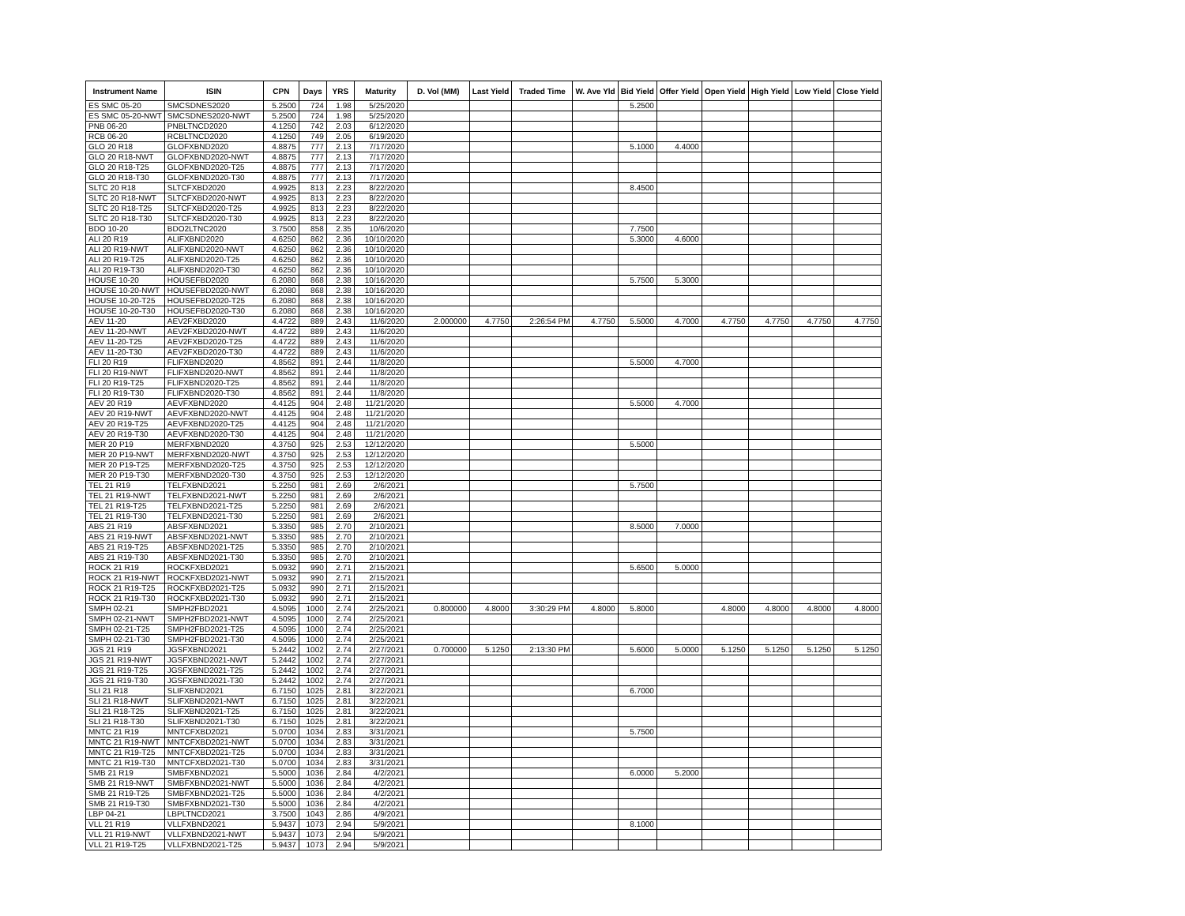| Instrument Name | ISIN | CPN | Days | YRS | Maturity | D. Vol (MM) | Last Yield | Traded Time | W. Ave Yld | Bid Yield | Offer Yield | Open Yield | High Yield | Low Yield | Close Yield |
| --- | --- | --- | --- | --- | --- | --- | --- | --- | --- | --- | --- | --- | --- | --- | --- |
| ES SMC 05-20 | SMCSDNES2020 | 5.2500 | 724 | 1.98 | 5/25/2020 | | | | | 5.2500 | | | | | |
| ES SMC 05-20-NWT | SMCSDNES2020-NWT | 5.2500 | 724 | 1.98 | 5/25/2020 | | | | | | | | | | |
| PNB 06-20 | PNBLTNCD2020 | 4.1250 | 742 | 2.03 | 6/12/2020 | | | | | | | | | | |
| RCB 06-20 | RCBLTNCD2020 | 4.1250 | 749 | 2.05 | 6/19/2020 | | | | | | | | | | |
| GLO 20 R18 | GLOFXBND2020 | 4.8875 | 777 | 2.13 | 7/17/2020 | | | | | 5.1000 | 4.4000 | | | | |
| GLO 20 R18-NWT | GLOFXBND2020-NWT | 4.8875 | 777 | 2.13 | 7/17/2020 | | | | | | | | | | |
| GLO 20 R18-T25 | GLOFXBND2020-T25 | 4.8875 | 777 | 2.13 | 7/17/2020 | | | | | | | | | | |
| GLO 20 R18-T30 | GLOFXBND2020-T30 | 4.8875 | 777 | 2.13 | 7/17/2020 | | | | | | | | | | |
| SLTC 20 R18 | SLTCFXBD2020 | 4.9925 | 813 | 2.23 | 8/22/2020 | | | | | 8.4500 | | | | | |
| SLTC 20 R18-NWT | SLTCFXBD2020-NWT | 4.9925 | 813 | 2.23 | 8/22/2020 | | | | | | | | | | |
| SLTC 20 R18-T25 | SLTCFXBD2020-T25 | 4.9925 | 813 | 2.23 | 8/22/2020 | | | | | | | | | | |
| SLTC 20 R18-T30 | SLTCFXBD2020-T30 | 4.9925 | 813 | 2.23 | 8/22/2020 | | | | | | | | | | |
| BDO 10-20 | BDO2LTNC2020 | 3.7500 | 858 | 2.35 | 10/6/2020 | | | | | 7.7500 | | | | | |
| ALI 20 R19 | ALIFXBND2020 | 4.6250 | 862 | 2.36 | 10/10/2020 | | | | | 5.3000 | 4.6000 | | | | |
| ALI 20 R19-NWT | ALIFXBND2020-NWT | 4.6250 | 862 | 2.36 | 10/10/2020 | | | | | | | | | | |
| ALI 20 R19-T25 | ALIFXBND2020-T25 | 4.6250 | 862 | 2.36 | 10/10/2020 | | | | | | | | | | |
| ALI 20 R19-T30 | ALIFXBND2020-T30 | 4.6250 | 862 | 2.36 | 10/10/2020 | | | | | | | | | | |
| HOUSE 10-20 | HOUSEFBD2020 | 6.2080 | 868 | 2.38 | 10/16/2020 | | | | | 5.7500 | 5.3000 | | | | |
| HOUSE 10-20-NWT | HOUSEFBD2020-NWT | 6.2080 | 868 | 2.38 | 10/16/2020 | | | | | | | | | | |
| HOUSE 10-20-T25 | HOUSEFBD2020-T25 | 6.2080 | 868 | 2.38 | 10/16/2020 | | | | | | | | | | |
| HOUSE 10-20-T30 | HOUSEFBD2020-T30 | 6.2080 | 868 | 2.38 | 10/16/2020 | | | | | | | | | | |
| AEV 11-20 | AEV2FXBD2020 | 4.4722 | 889 | 2.43 | 11/6/2020 | 2.000000 | 4.7750 | 2:26:54 PM | 4.7750 | 5.5000 | 4.7000 | 4.7750 | 4.7750 | 4.7750 | 4.7750 |
| AEV 11-20-NWT | AEV2FXBD2020-NWT | 4.4722 | 889 | 2.43 | 11/6/2020 | | | | | | | | | | |
| AEV 11-20-T25 | AEV2FXBD2020-T25 | 4.4722 | 889 | 2.43 | 11/6/2020 | | | | | | | | | | |
| AEV 11-20-T30 | AEV2FXBD2020-T30 | 4.4722 | 889 | 2.43 | 11/6/2020 | | | | | | | | | | |
| FLI 20 R19 | FLIFXBND2020 | 4.8562 | 891 | 2.44 | 11/8/2020 | | | | | 5.5000 | 4.7000 | | | | |
| FLI 20 R19-NWT | FLIFXBND2020-NWT | 4.8562 | 891 | 2.44 | 11/8/2020 | | | | | | | | | | |
| FLI 20 R19-T25 | FLIFXBND2020-T25 | 4.8562 | 891 | 2.44 | 11/8/2020 | | | | | | | | | | |
| FLI 20 R19-T30 | FLIFXBND2020-T30 | 4.8562 | 891 | 2.44 | 11/8/2020 | | | | | | | | | | |
| AEV 20 R19 | AEVFXBND2020 | 4.4125 | 904 | 2.48 | 11/21/2020 | | | | | 5.5000 | 4.7000 | | | | |
| AEV 20 R19-NWT | AEVFXBND2020-NWT | 4.4125 | 904 | 2.48 | 11/21/2020 | | | | | | | | | | |
| AEV 20 R19-T25 | AEVFXBND2020-T25 | 4.4125 | 904 | 2.48 | 11/21/2020 | | | | | | | | | | |
| AEV 20 R19-T30 | AEVFXBND2020-T30 | 4.4125 | 904 | 2.48 | 11/21/2020 | | | | | | | | | | |
| MER 20 P19 | MERFXBND2020 | 4.3750 | 925 | 2.53 | 12/12/2020 | | | | | 5.5000 | | | | | |
| MER 20 P19-NWT | MERFXBND2020-NWT | 4.3750 | 925 | 2.53 | 12/12/2020 | | | | | | | | | | |
| MER 20 P19-T25 | MERFXBND2020-T25 | 4.3750 | 925 | 2.53 | 12/12/2020 | | | | | | | | | | |
| MER 20 P19-T30 | MERFXBND2020-T30 | 4.3750 | 925 | 2.53 | 12/12/2020 | | | | | | | | | | |
| TEL 21 R19 | TELFXBND2021 | 5.2250 | 981 | 2.69 | 2/6/2021 | | | | | 5.7500 | | | | | |
| TEL 21 R19-NWT | TELFXBND2021-NWT | 5.2250 | 981 | 2.69 | 2/6/2021 | | | | | | | | | | |
| TEL 21 R19-T25 | TELFXBND2021-T25 | 5.2250 | 981 | 2.69 | 2/6/2021 | | | | | | | | | | |
| TEL 21 R19-T30 | TELFXBND2021-T30 | 5.2250 | 981 | 2.69 | 2/6/2021 | | | | | | | | | | |
| ABS 21 R19 | ABSFXBND2021 | 5.3350 | 985 | 2.70 | 2/10/2021 | | | | | 8.5000 | 7.0000 | | | | |
| ABS 21 R19-NWT | ABSFXBND2021-NWT | 5.3350 | 985 | 2.70 | 2/10/2021 | | | | | | | | | | |
| ABS 21 R19-T25 | ABSFXBND2021-T25 | 5.3350 | 985 | 2.70 | 2/10/2021 | | | | | | | | | | |
| ABS 21 R19-T30 | ABSFXBND2021-T30 | 5.3350 | 985 | 2.70 | 2/10/2021 | | | | | | | | | | |
| ROCK 21 R19 | ROCKFXBD2021 | 5.0932 | 990 | 2.71 | 2/15/2021 | | | | | 5.6500 | 5.0000 | | | | |
| ROCK 21 R19-NWT | ROCKFXBD2021-NWT | 5.0932 | 990 | 2.71 | 2/15/2021 | | | | | | | | | | |
| ROCK 21 R19-T25 | ROCKFXBD2021-T25 | 5.0932 | 990 | 2.71 | 2/15/2021 | | | | | | | | | | |
| ROCK 21 R19-T30 | ROCKFXBD2021-T30 | 5.0932 | 990 | 2.71 | 2/15/2021 | | | | | | | | | | |
| SMPH 02-21 | SMPH2FBD2021 | 4.5095 | 1000 | 2.74 | 2/25/2021 | 0.800000 | 4.8000 | 3:30:29 PM | 4.8000 | 5.8000 | | 4.8000 | 4.8000 | 4.8000 | 4.8000 |
| SMPH 02-21-NWT | SMPH2FBD2021-NWT | 4.5095 | 1000 | 2.74 | 2/25/2021 | | | | | | | | | | |
| SMPH 02-21-T25 | SMPH2FBD2021-T25 | 4.5095 | 1000 | 2.74 | 2/25/2021 | | | | | | | | | | |
| SMPH 02-21-T30 | SMPH2FBD2021-T30 | 4.5095 | 1000 | 2.74 | 2/25/2021 | | | | | | | | | | |
| JGS 21 R19 | JGSFXBND2021 | 5.2442 | 1002 | 2.74 | 2/27/2021 | 0.700000 | 5.1250 | 2:13:30 PM | | 5.6000 | 5.0000 | 5.1250 | 5.1250 | 5.1250 | 5.1250 |
| JGS 21 R19-NWT | JGSFXBND2021-NWT | 5.2442 | 1002 | 2.74 | 2/27/2021 | | | | | | | | | | |
| JGS 21 R19-T25 | JGSFXBND2021-T25 | 5.2442 | 1002 | 2.74 | 2/27/2021 | | | | | | | | | | |
| JGS 21 R19-T30 | JGSFXBND2021-T30 | 5.2442 | 1002 | 2.74 | 2/27/2021 | | | | | | | | | | |
| SLI 21 R18 | SLIFXBND2021 | 6.7150 | 1025 | 2.81 | 3/22/2021 | | | | | 6.7000 | | | | | |
| SLI 21 R18-NWT | SLIFXBND2021-NWT | 6.7150 | 1025 | 2.81 | 3/22/2021 | | | | | | | | | | |
| SLI 21 R18-T25 | SLIFXBND2021-T25 | 6.7150 | 1025 | 2.81 | 3/22/2021 | | | | | | | | | | |
| SLI 21 R18-T30 | SLIFXBND2021-T30 | 6.7150 | 1025 | 2.81 | 3/22/2021 | | | | | | | | | | |
| MNTC 21 R19 | MNTCFXBD2021 | 5.0700 | 1034 | 2.83 | 3/31/2021 | | | | | 5.7500 | | | | | |
| MNTC 21 R19-NWT | MNTCFXBD2021-NWT | 5.0700 | 1034 | 2.83 | 3/31/2021 | | | | | | | | | | |
| MNTC 21 R19-T25 | MNTCFXBD2021-T25 | 5.0700 | 1034 | 2.83 | 3/31/2021 | | | | | | | | | | |
| MNTC 21 R19-T30 | MNTCFXBD2021-T30 | 5.0700 | 1034 | 2.83 | 3/31/2021 | | | | | | | | | | |
| SMB 21 R19 | SMBFXBND2021 | 5.5000 | 1036 | 2.84 | 4/2/2021 | | | | | 6.0000 | 5.2000 | | | | |
| SMB 21 R19-NWT | SMBFXBND2021-NWT | 5.5000 | 1036 | 2.84 | 4/2/2021 | | | | | | | | | | |
| SMB 21 R19-T25 | SMBFXBND2021-T25 | 5.5000 | 1036 | 2.84 | 4/2/2021 | | | | | | | | | | |
| SMB 21 R19-T30 | SMBFXBND2021-T30 | 5.5000 | 1036 | 2.84 | 4/2/2021 | | | | | | | | | | |
| LBP 04-21 | LBPLTNCD2021 | 3.7500 | 1043 | 2.86 | 4/9/2021 | | | | | | | | | | |
| VLL 21 R19 | VLLFXBND2021 | 5.9437 | 1073 | 2.94 | 5/9/2021 | | | | | 8.1000 | | | | | |
| VLL 21 R19-NWT | VLLFXBND2021-NWT | 5.9437 | 1073 | 2.94 | 5/9/2021 | | | | | | | | | | |
| VLL 21 R19-T25 | VLLFXBND2021-T25 | 5.9437 | 1073 | 2.94 | 5/9/2021 | | | | | | | | | | |